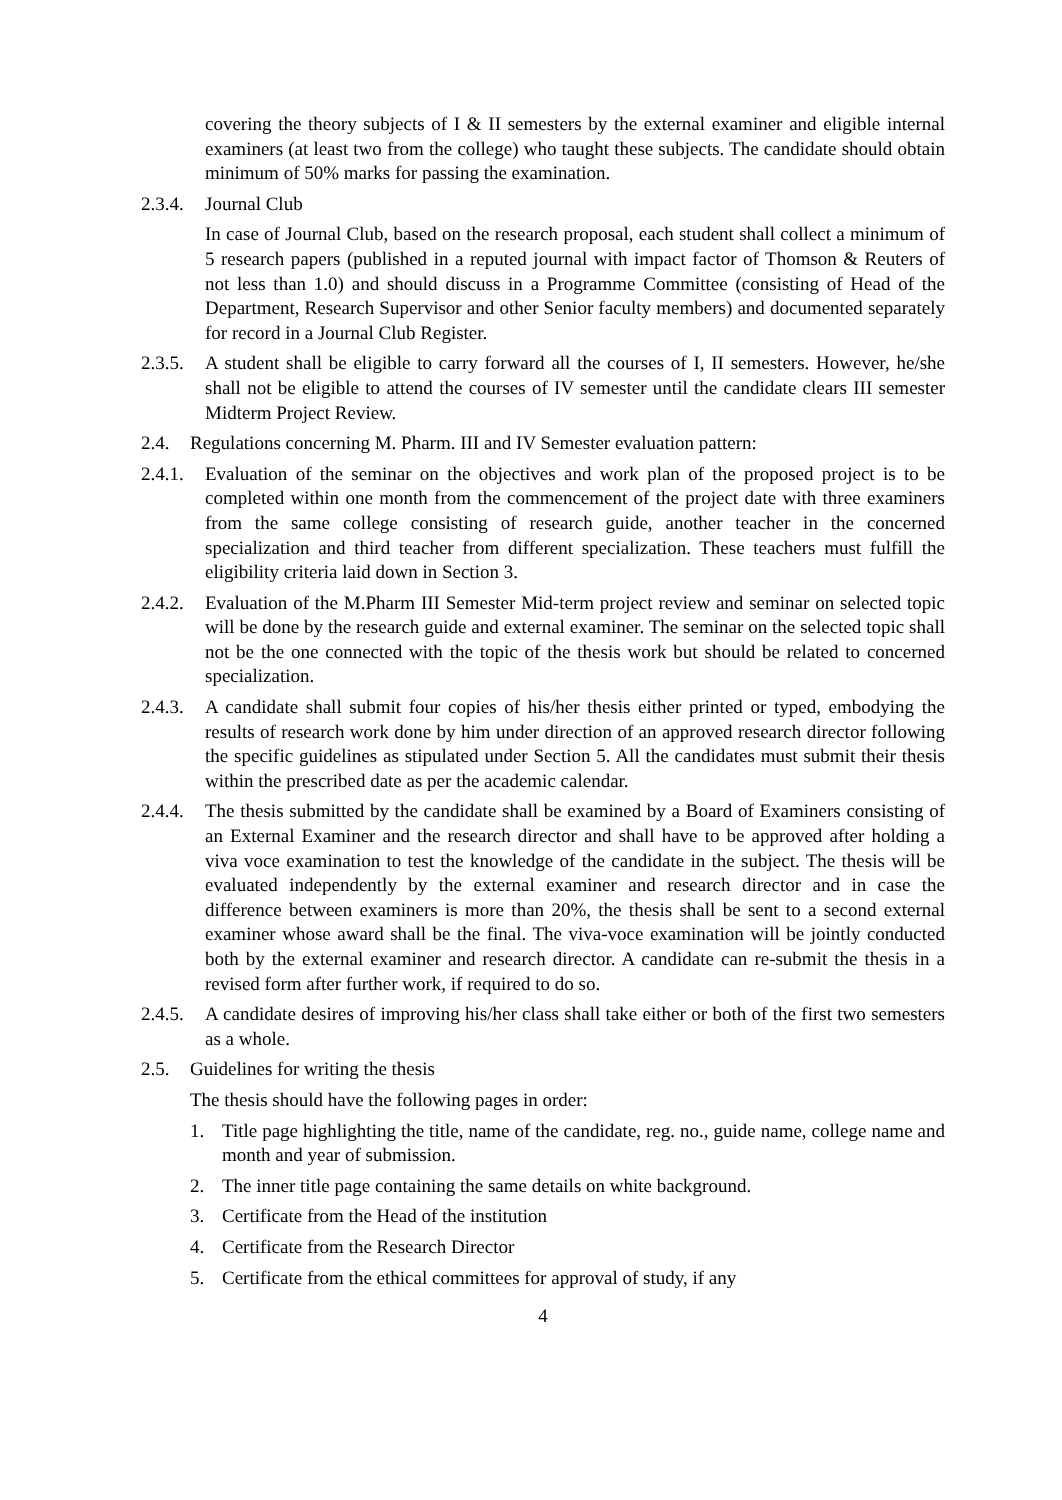covering the theory subjects of I & II semesters by the external examiner and eligible internal examiners (at least two from the college) who taught these subjects. The candidate should obtain minimum of 50% marks for passing the examination.
2.3.4.
Journal Club
In case of Journal Club, based on the research proposal, each student shall collect a minimum of 5 research papers (published in a reputed journal with impact factor of Thomson & Reuters of not less than 1.0) and should discuss in a Programme Committee (consisting of Head of the Department, Research Supervisor and other Senior faculty members) and documented separately for record in a Journal Club Register.
2.3.5.
A student shall be eligible to carry forward all the courses of I, II semesters. However, he/she shall not be eligible to attend the courses of IV semester until the candidate clears III semester Midterm Project Review.
2.4. Regulations concerning M. Pharm. III and IV Semester evaluation pattern:
2.4.1.
Evaluation of the seminar on the objectives and work plan of the proposed project is to be completed within one month from the commencement of the project date with three examiners from the same college consisting of research guide, another teacher in the concerned specialization and third teacher from different specialization. These teachers must fulfill the eligibility criteria laid down in Section 3.
2.4.2.
Evaluation of the M.Pharm III Semester Mid-term project review and seminar on selected topic will be done by the research guide and external examiner. The seminar on the selected topic shall not be the one connected with the topic of the thesis work but should be related to concerned specialization.
2.4.3.
A candidate shall submit four copies of his/her thesis either printed or typed, embodying the results of research work done by him under direction of an approved research director following the specific guidelines as stipulated under Section 5. All the candidates must submit their thesis within the prescribed date as per the academic calendar.
2.4.4.
The thesis submitted by the candidate shall be examined by a Board of Examiners consisting of an External Examiner and the research director and shall have to be approved after holding a viva voce examination to test the knowledge of the candidate in the subject. The thesis will be evaluated independently by the external examiner and research director and in case the difference between examiners is more than 20%, the thesis shall be sent to a second external examiner whose award shall be the final. The viva-voce examination will be jointly conducted both by the external examiner and research director. A candidate can re-submit the thesis in a revised form after further work, if required to do so.
2.4.5.
A candidate desires of improving his/her class shall take either or both of the first two semesters as a whole.
2.5. Guidelines for writing the thesis
The thesis should have the following pages in order:
1. Title page highlighting the title, name of the candidate, reg. no., guide name, college name and month and year of submission.
2. The inner title page containing the same details on white background.
3. Certificate from the Head of the institution
4. Certificate from the Research Director
5. Certificate from the ethical committees for approval of study, if any
4